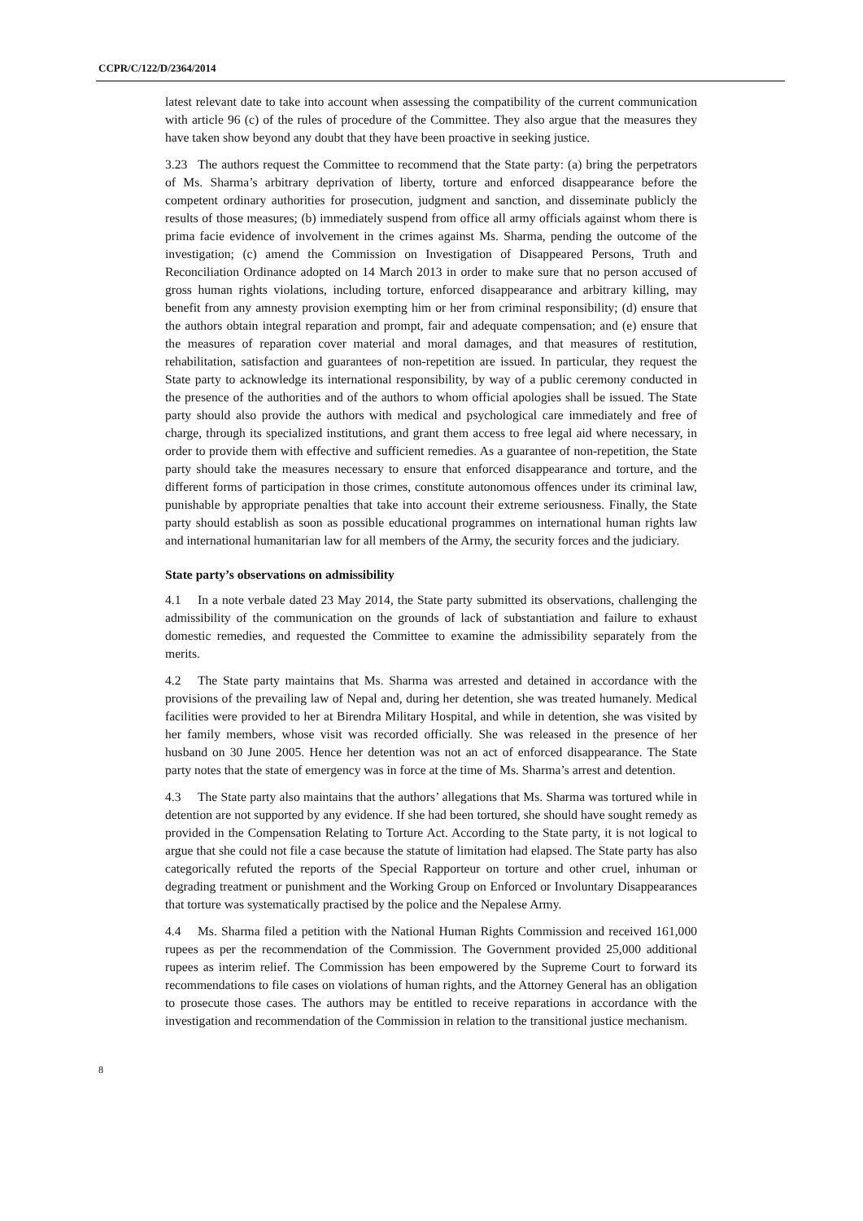CCPR/C/122/D/2364/2014
latest relevant date to take into account when assessing the compatibility of the current communication with article 96 (c) of the rules of procedure of the Committee. They also argue that the measures they have taken show beyond any doubt that they have been proactive in seeking justice.
3.23 The authors request the Committee to recommend that the State party: (a) bring the perpetrators of Ms. Sharma’s arbitrary deprivation of liberty, torture and enforced disappearance before the competent ordinary authorities for prosecution, judgment and sanction, and disseminate publicly the results of those measures; (b) immediately suspend from office all army officials against whom there is prima facie evidence of involvement in the crimes against Ms. Sharma, pending the outcome of the investigation; (c) amend the Commission on Investigation of Disappeared Persons, Truth and Reconciliation Ordinance adopted on 14 March 2013 in order to make sure that no person accused of gross human rights violations, including torture, enforced disappearance and arbitrary killing, may benefit from any amnesty provision exempting him or her from criminal responsibility; (d) ensure that the authors obtain integral reparation and prompt, fair and adequate compensation; and (e) ensure that the measures of reparation cover material and moral damages, and that measures of restitution, rehabilitation, satisfaction and guarantees of non-repetition are issued. In particular, they request the State party to acknowledge its international responsibility, by way of a public ceremony conducted in the presence of the authorities and of the authors to whom official apologies shall be issued. The State party should also provide the authors with medical and psychological care immediately and free of charge, through its specialized institutions, and grant them access to free legal aid where necessary, in order to provide them with effective and sufficient remedies. As a guarantee of non-repetition, the State party should take the measures necessary to ensure that enforced disappearance and torture, and the different forms of participation in those crimes, constitute autonomous offences under its criminal law, punishable by appropriate penalties that take into account their extreme seriousness. Finally, the State party should establish as soon as possible educational programmes on international human rights law and international humanitarian law for all members of the Army, the security forces and the judiciary.
State party’s observations on admissibility
4.1 In a note verbale dated 23 May 2014, the State party submitted its observations, challenging the admissibility of the communication on the grounds of lack of substantiation and failure to exhaust domestic remedies, and requested the Committee to examine the admissibility separately from the merits.
4.2 The State party maintains that Ms. Sharma was arrested and detained in accordance with the provisions of the prevailing law of Nepal and, during her detention, she was treated humanely. Medical facilities were provided to her at Birendra Military Hospital, and while in detention, she was visited by her family members, whose visit was recorded officially. She was released in the presence of her husband on 30 June 2005. Hence her detention was not an act of enforced disappearance. The State party notes that the state of emergency was in force at the time of Ms. Sharma’s arrest and detention.
4.3 The State party also maintains that the authors’ allegations that Ms. Sharma was tortured while in detention are not supported by any evidence. If she had been tortured, she should have sought remedy as provided in the Compensation Relating to Torture Act. According to the State party, it is not logical to argue that she could not file a case because the statute of limitation had elapsed. The State party has also categorically refuted the reports of the Special Rapporteur on torture and other cruel, inhuman or degrading treatment or punishment and the Working Group on Enforced or Involuntary Disappearances that torture was systematically practised by the police and the Nepalese Army.
4.4 Ms. Sharma filed a petition with the National Human Rights Commission and received 161,000 rupees as per the recommendation of the Commission. The Government provided 25,000 additional rupees as interim relief. The Commission has been empowered by the Supreme Court to forward its recommendations to file cases on violations of human rights, and the Attorney General has an obligation to prosecute those cases. The authors may be entitled to receive reparations in accordance with the investigation and recommendation of the Commission in relation to the transitional justice mechanism.
8